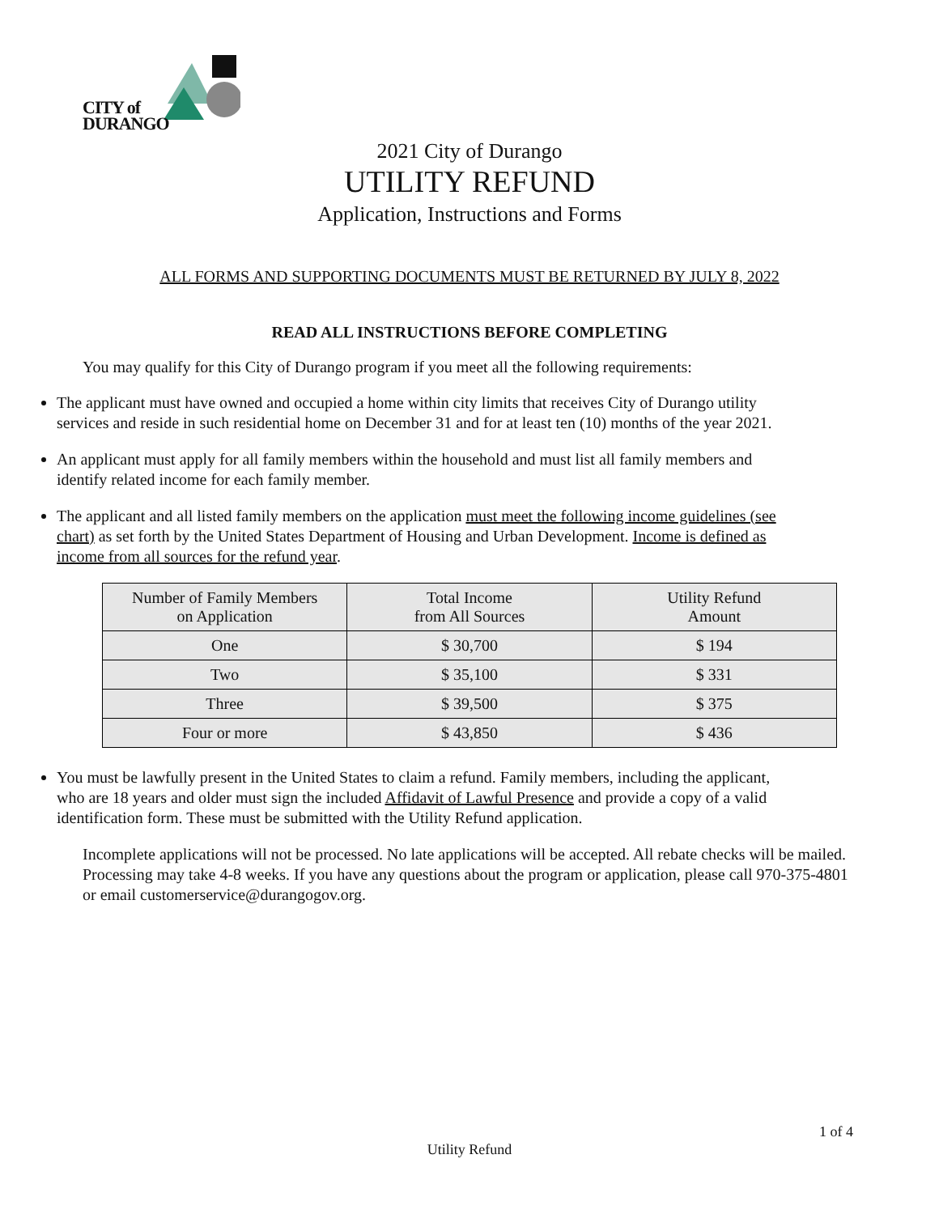CITY of
DURANGO
2021 City of Durango
UTILITY REFUND
Application, Instructions and Forms
ALL FORMS AND SUPPORTING DOCUMENTS MUST BE RETURNED BY JULY 8, 2022
READ ALL INSTRUCTIONS BEFORE COMPLETING
You may qualify for this City of Durango program if you meet all the following requirements:
The applicant must have owned and occupied a home within city limits that receives City of Durango utility services and reside in such residential home on December 31 and for at least ten (10) months of the year 2021.
An applicant must apply for all family members within the household and must list all family members and identify related income for each family member.
The applicant and all listed family members on the application must meet the following income guidelines (see chart) as set forth by the United States Department of Housing and Urban Development. Income is defined as income from all sources for the refund year.
| Number of Family Members on Application | Total Income from All Sources | Utility Refund Amount |
| One | $ 30,700 | $ 194 |
| Two | $ 35,100 | $ 331 |
| Three | $ 39,500 | $ 375 |
| Four or more | $ 43,850 | $ 436 |
You must be lawfully present in the United States to claim a refund. Family members, including the applicant, who are 18 years and older must sign the included Affidavit of Lawful Presence and provide a copy of a valid identification form. These must be submitted with the Utility Refund application.
Incomplete applications will not be processed. No late applications will be accepted. All rebate checks will be mailed. Processing may take 4-8 weeks. If you have any questions about the program or application, please call 970-375-4801 or email customerservice@durangogov.org.
1 of 4
Utility Refund